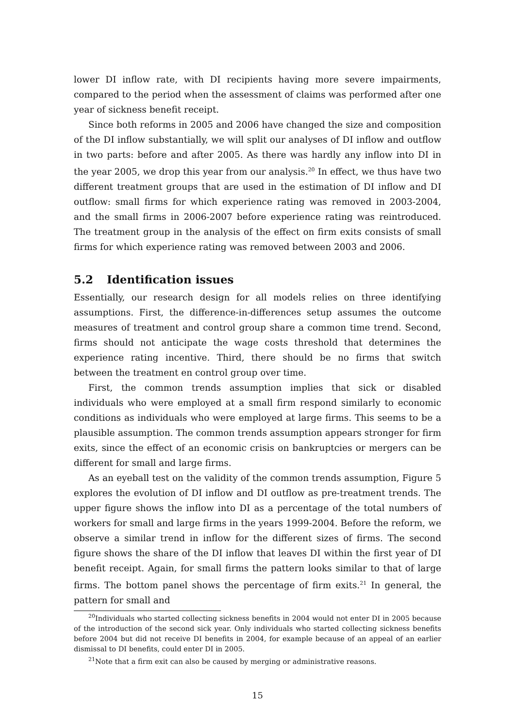lower DI inflow rate, with DI recipients having more severe impairments, compared to the period when the assessment of claims was performed after one year of sickness benefit receipt.
Since both reforms in 2005 and 2006 have changed the size and composition of the DI inflow substantially, we will split our analyses of DI inflow and outflow in two parts: before and after 2005. As there was hardly any inflow into DI in the year 2005, we drop this year from our analysis.<sup>20</sup> In effect, we thus have two different treatment groups that are used in the estimation of DI inflow and DI outflow: small firms for which experience rating was removed in 2003-2004, and the small firms in 2006-2007 before experience rating was reintroduced. The treatment group in the analysis of the effect on firm exits consists of small firms for which experience rating was removed between 2003 and 2006.
5.2 Identification issues
Essentially, our research design for all models relies on three identifying assumptions. First, the difference-in-differences setup assumes the outcome measures of treatment and control group share a common time trend. Second, firms should not anticipate the wage costs threshold that determines the experience rating incentive. Third, there should be no firms that switch between the treatment en control group over time.
First, the common trends assumption implies that sick or disabled individuals who were employed at a small firm respond similarly to economic conditions as individuals who were employed at large firms. This seems to be a plausible assumption. The common trends assumption appears stronger for firm exits, since the effect of an economic crisis on bankruptcies or mergers can be different for small and large firms.
As an eyeball test on the validity of the common trends assumption, Figure 5 explores the evolution of DI inflow and DI outflow as pre-treatment trends. The upper figure shows the inflow into DI as a percentage of the total numbers of workers for small and large firms in the years 1999-2004. Before the reform, we observe a similar trend in inflow for the different sizes of firms. The second figure shows the share of the DI inflow that leaves DI within the first year of DI benefit receipt. Again, for small firms the pattern looks similar to that of large firms. The bottom panel shows the percentage of firm exits.<sup>21</sup> In general, the pattern for small and
<sup>20</sup> Individuals who started collecting sickness benefits in 2004 would not enter DI in 2005 because of the introduction of the second sick year. Only individuals who started collecting sickness benefits before 2004 but did not receive DI benefits in 2004, for example because of an appeal of an earlier dismissal to DI benefits, could enter DI in 2005.
<sup>21</sup> Note that a firm exit can also be caused by merging or administrative reasons.
15